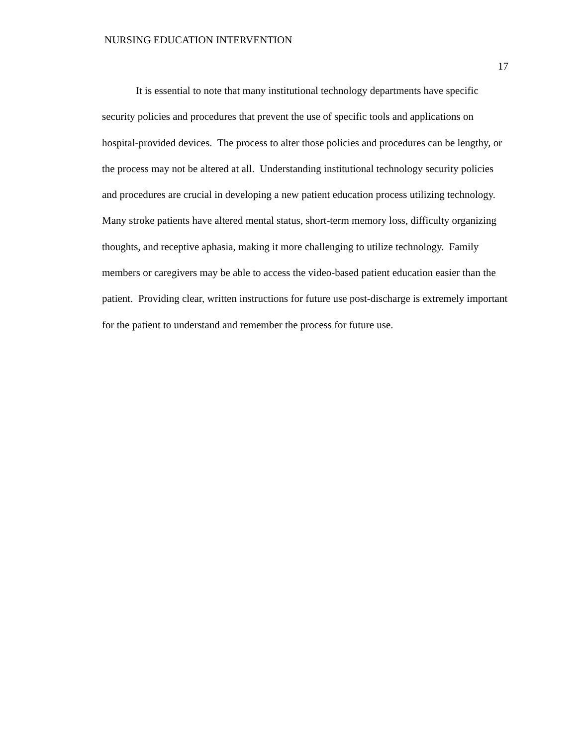NURSING EDUCATION INTERVENTION
17
It is essential to note that many institutional technology departments have specific security policies and procedures that prevent the use of specific tools and applications on hospital-provided devices. The process to alter those policies and procedures can be lengthy, or the process may not be altered at all. Understanding institutional technology security policies and procedures are crucial in developing a new patient education process utilizing technology. Many stroke patients have altered mental status, short-term memory loss, difficulty organizing thoughts, and receptive aphasia, making it more challenging to utilize technology. Family members or caregivers may be able to access the video-based patient education easier than the patient. Providing clear, written instructions for future use post-discharge is extremely important for the patient to understand and remember the process for future use.